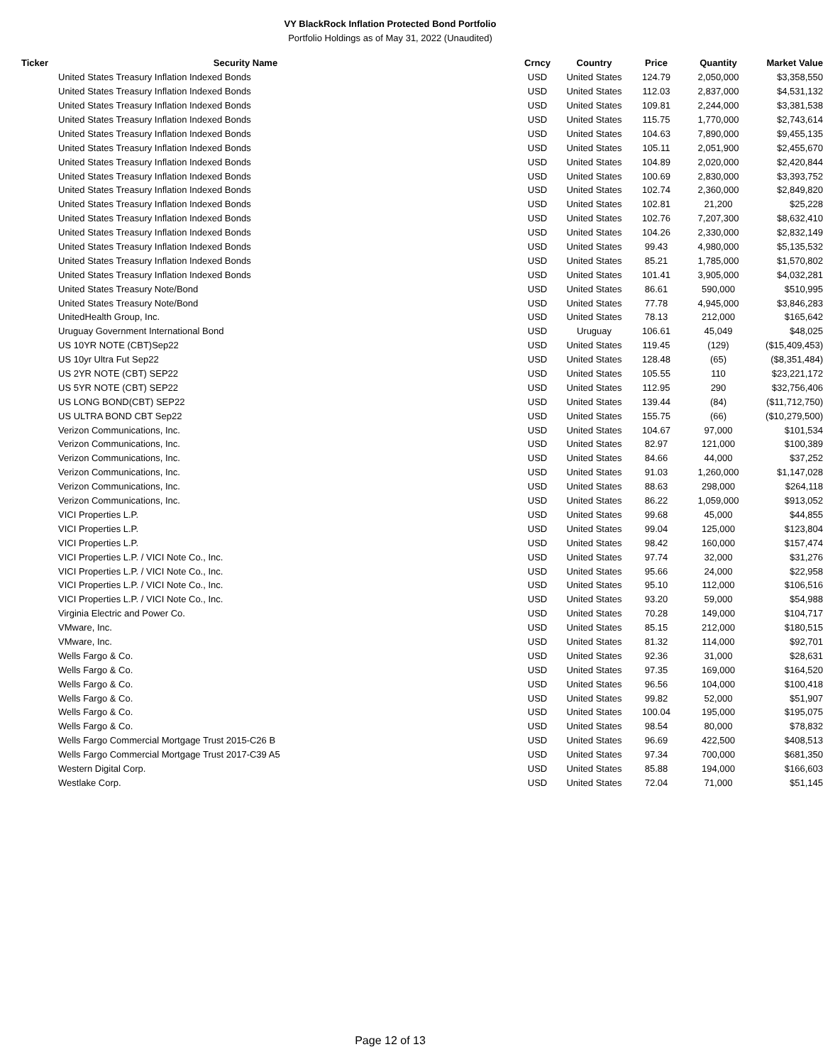VY BlackRock Inflation Protected Bond Portfolio
Portfolio Holdings as of May 31, 2022 (Unaudited)
| Ticker | Security Name | Crncy | Country | Price | Quantity | Market Value |
| --- | --- | --- | --- | --- | --- | --- |
| | United States Treasury Inflation Indexed Bonds | USD | United States | 124.79 | 2,050,000 | $3,358,550 |
| | United States Treasury Inflation Indexed Bonds | USD | United States | 112.03 | 2,837,000 | $4,531,132 |
| | United States Treasury Inflation Indexed Bonds | USD | United States | 109.81 | 2,244,000 | $3,381,538 |
| | United States Treasury Inflation Indexed Bonds | USD | United States | 115.75 | 1,770,000 | $2,743,614 |
| | United States Treasury Inflation Indexed Bonds | USD | United States | 104.63 | 7,890,000 | $9,455,135 |
| | United States Treasury Inflation Indexed Bonds | USD | United States | 105.11 | 2,051,900 | $2,455,670 |
| | United States Treasury Inflation Indexed Bonds | USD | United States | 104.89 | 2,020,000 | $2,420,844 |
| | United States Treasury Inflation Indexed Bonds | USD | United States | 100.69 | 2,830,000 | $3,393,752 |
| | United States Treasury Inflation Indexed Bonds | USD | United States | 102.74 | 2,360,000 | $2,849,820 |
| | United States Treasury Inflation Indexed Bonds | USD | United States | 102.81 | 21,200 | $25,228 |
| | United States Treasury Inflation Indexed Bonds | USD | United States | 102.76 | 7,207,300 | $8,632,410 |
| | United States Treasury Inflation Indexed Bonds | USD | United States | 104.26 | 2,330,000 | $2,832,149 |
| | United States Treasury Inflation Indexed Bonds | USD | United States | 99.43 | 4,980,000 | $5,135,532 |
| | United States Treasury Inflation Indexed Bonds | USD | United States | 85.21 | 1,785,000 | $1,570,802 |
| | United States Treasury Inflation Indexed Bonds | USD | United States | 101.41 | 3,905,000 | $4,032,281 |
| | United States Treasury Note/Bond | USD | United States | 86.61 | 590,000 | $510,995 |
| | United States Treasury Note/Bond | USD | United States | 77.78 | 4,945,000 | $3,846,283 |
| | UnitedHealth Group, Inc. | USD | United States | 78.13 | 212,000 | $165,642 |
| | Uruguay Government International Bond | USD | Uruguay | 106.61 | 45,049 | $48,025 |
| | US 10YR NOTE (CBT)Sep22 | USD | United States | 119.45 | (129) | ($15,409,453) |
| | US 10yr Ultra Fut Sep22 | USD | United States | 128.48 | (65) | ($8,351,484) |
| | US 2YR NOTE (CBT) SEP22 | USD | United States | 105.55 | 110 | $23,221,172 |
| | US 5YR NOTE (CBT) SEP22 | USD | United States | 112.95 | 290 | $32,756,406 |
| | US LONG BOND(CBT) SEP22 | USD | United States | 139.44 | (84) | ($11,712,750) |
| | US ULTRA BOND CBT Sep22 | USD | United States | 155.75 | (66) | ($10,279,500) |
| | Verizon Communications, Inc. | USD | United States | 104.67 | 97,000 | $101,534 |
| | Verizon Communications, Inc. | USD | United States | 82.97 | 121,000 | $100,389 |
| | Verizon Communications, Inc. | USD | United States | 84.66 | 44,000 | $37,252 |
| | Verizon Communications, Inc. | USD | United States | 91.03 | 1,260,000 | $1,147,028 |
| | Verizon Communications, Inc. | USD | United States | 88.63 | 298,000 | $264,118 |
| | Verizon Communications, Inc. | USD | United States | 86.22 | 1,059,000 | $913,052 |
| | VICI Properties L.P. | USD | United States | 99.68 | 45,000 | $44,855 |
| | VICI Properties L.P. | USD | United States | 99.04 | 125,000 | $123,804 |
| | VICI Properties L.P. | USD | United States | 98.42 | 160,000 | $157,474 |
| | VICI Properties L.P. / VICI Note Co., Inc. | USD | United States | 97.74 | 32,000 | $31,276 |
| | VICI Properties L.P. / VICI Note Co., Inc. | USD | United States | 95.66 | 24,000 | $22,958 |
| | VICI Properties L.P. / VICI Note Co., Inc. | USD | United States | 95.10 | 112,000 | $106,516 |
| | VICI Properties L.P. / VICI Note Co., Inc. | USD | United States | 93.20 | 59,000 | $54,988 |
| | Virginia Electric and Power Co. | USD | United States | 70.28 | 149,000 | $104,717 |
| | VMware, Inc. | USD | United States | 85.15 | 212,000 | $180,515 |
| | VMware, Inc. | USD | United States | 81.32 | 114,000 | $92,701 |
| | Wells Fargo & Co. | USD | United States | 92.36 | 31,000 | $28,631 |
| | Wells Fargo & Co. | USD | United States | 97.35 | 169,000 | $164,520 |
| | Wells Fargo & Co. | USD | United States | 96.56 | 104,000 | $100,418 |
| | Wells Fargo & Co. | USD | United States | 99.82 | 52,000 | $51,907 |
| | Wells Fargo & Co. | USD | United States | 100.04 | 195,000 | $195,075 |
| | Wells Fargo & Co. | USD | United States | 98.54 | 80,000 | $78,832 |
| | Wells Fargo Commercial Mortgage Trust 2015-C26 B | USD | United States | 96.69 | 422,500 | $408,513 |
| | Wells Fargo Commercial Mortgage Trust 2017-C39 A5 | USD | United States | 97.34 | 700,000 | $681,350 |
| | Western Digital Corp. | USD | United States | 85.88 | 194,000 | $166,603 |
| | Westlake Corp. | USD | United States | 72.04 | 71,000 | $51,145 |
Page 12 of 13